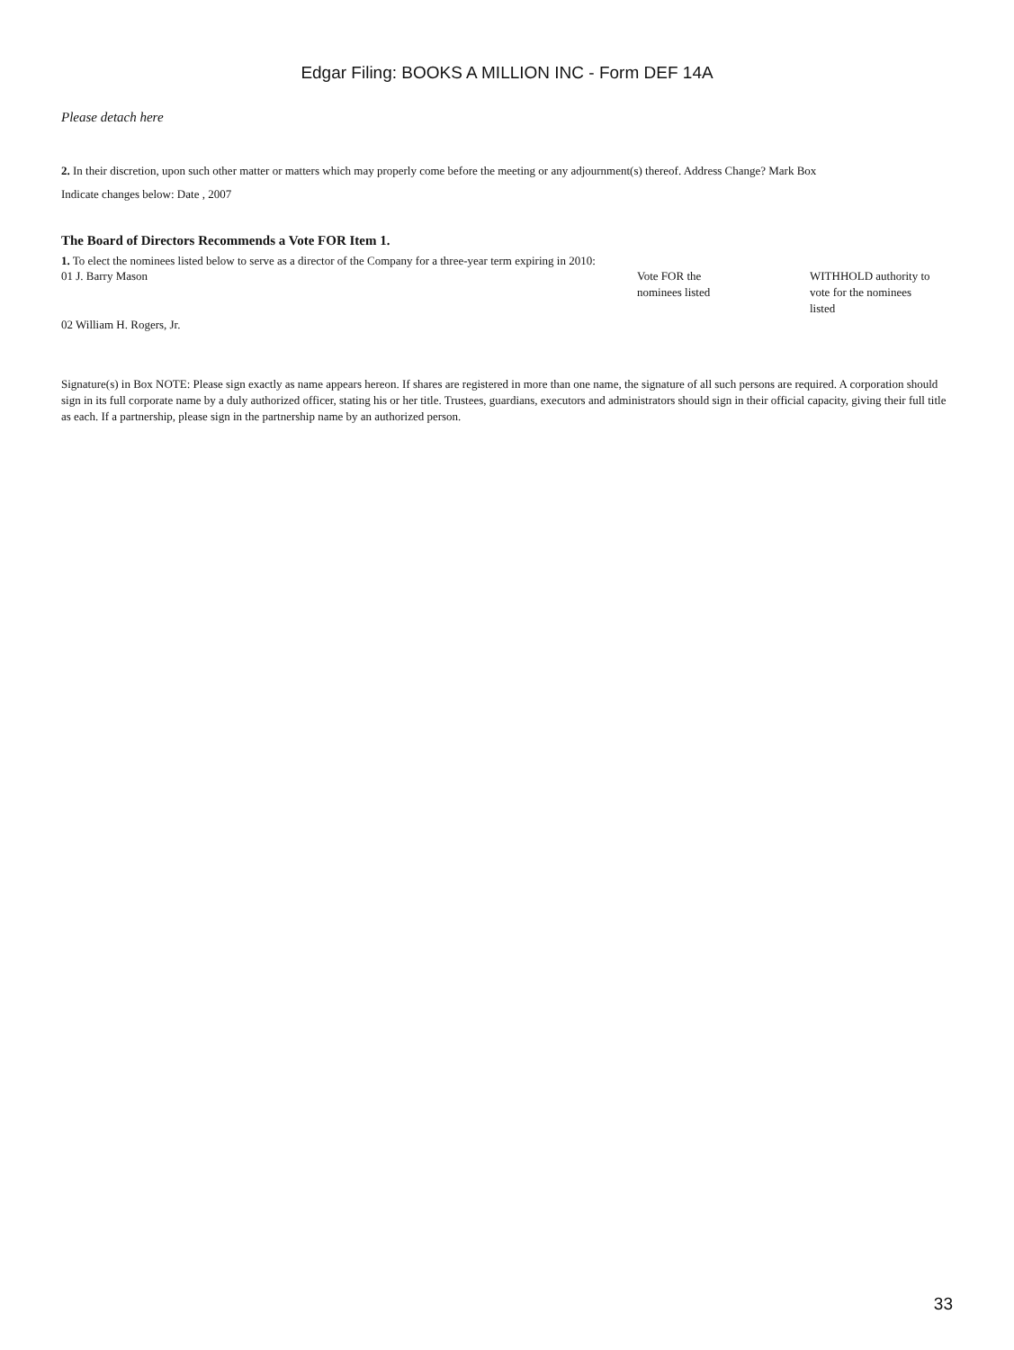Edgar Filing: BOOKS A MILLION INC - Form DEF 14A
Please detach here
2. In their discretion, upon such other matter or matters which may properly come before the meeting or any adjournment(s) thereof. Address Change? Mark Box
Indicate changes below: Date , 2007
The Board of Directors Recommends a Vote FOR Item 1.
1. To elect the nominees listed below to serve as a director of the Company for a three-year term expiring in 2010:
| 01 J. Barry Mason 02 William H. Rogers, Jr. | Vote FOR the nominees listed | WITHHOLD authority to vote for the nominees listed |
Signature(s) in Box NOTE: Please sign exactly as name appears hereon. If shares are registered in more than one name, the signature of all such persons are required. A corporation should sign in its full corporate name by a duly authorized officer, stating his or her title. Trustees, guardians, executors and administrators should sign in their official capacity, giving their full title as each. If a partnership, please sign in the partnership name by an authorized person.
33